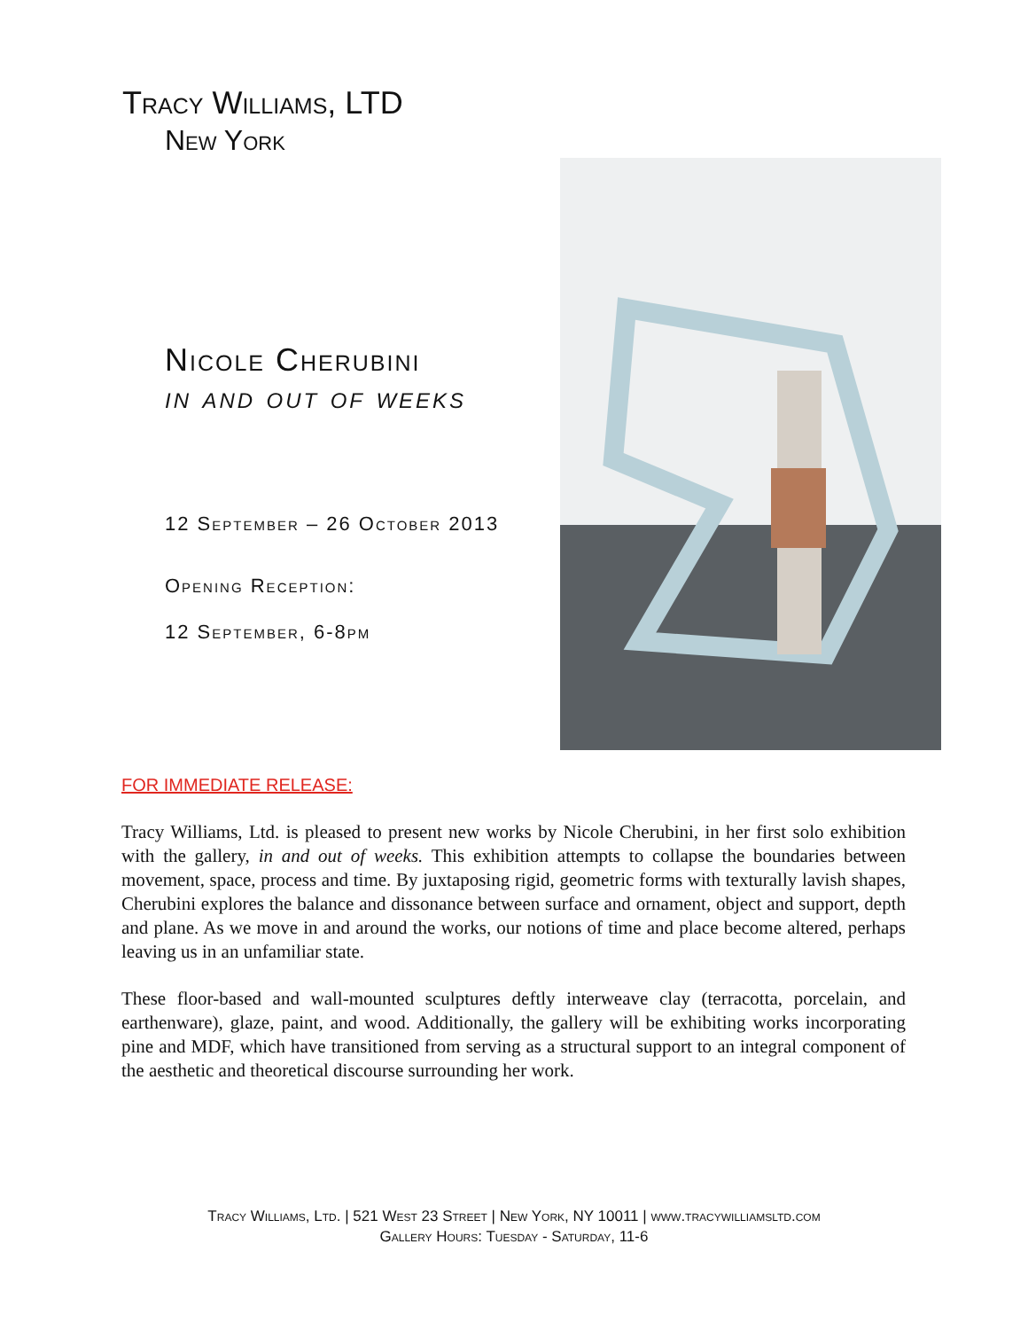Tracy Williams, LTD
New York
Nicole Cherubini
in and out of weeks
12 September – 26 October 2013
Opening Reception:
12 September, 6-8pm
FOR IMMEDIATE RELEASE:
Tracy Williams, Ltd. is pleased to present new works by Nicole Cherubini, in her first solo exhibition with the gallery, in and out of weeks. This exhibition attempts to collapse the boundaries between movement, space, process and time. By juxtaposing rigid, geometric forms with texturally lavish shapes, Cherubini explores the balance and dissonance between surface and ornament, object and support, depth and plane. As we move in and around the works, our notions of time and place become altered, perhaps leaving us in an unfamiliar state.
These floor-based and wall-mounted sculptures deftly interweave clay (terracotta, porcelain, and earthenware), glaze, paint, and wood. Additionally, the gallery will be exhibiting works incorporating pine and MDF, which have transitioned from serving as a structural support to an integral component of the aesthetic and theoretical discourse surrounding her work.
Tracy Williams, Ltd. | 521 West 23 Street | New York, NY 10011 | www.tracywilliamsltd.com
Gallery Hours: Tuesday - Saturday, 11-6